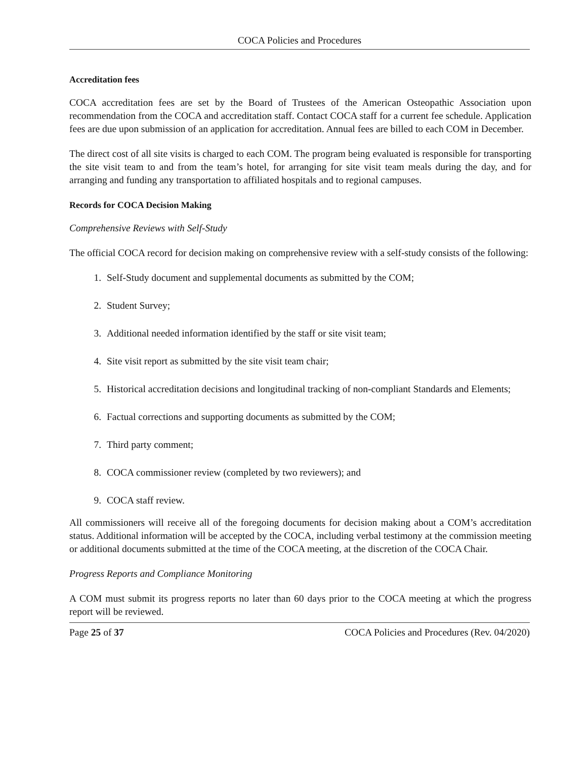COCA Policies and Procedures
Accreditation fees
COCA accreditation fees are set by the Board of Trustees of the American Osteopathic Association upon recommendation from the COCA and accreditation staff. Contact COCA staff for a current fee schedule. Application fees are due upon submission of an application for accreditation. Annual fees are billed to each COM in December.
The direct cost of all site visits is charged to each COM. The program being evaluated is responsible for transporting the site visit team to and from the team’s hotel, for arranging for site visit team meals during the day, and for arranging and funding any transportation to affiliated hospitals and to regional campuses.
Records for COCA Decision Making
Comprehensive Reviews with Self-Study
The official COCA record for decision making on comprehensive review with a self-study consists of the following:
1. Self-Study document and supplemental documents as submitted by the COM;
2. Student Survey;
3. Additional needed information identified by the staff or site visit team;
4. Site visit report as submitted by the site visit team chair;
5. Historical accreditation decisions and longitudinal tracking of non-compliant Standards and Elements;
6. Factual corrections and supporting documents as submitted by the COM;
7. Third party comment;
8. COCA commissioner review (completed by two reviewers); and
9. COCA staff review.
All commissioners will receive all of the foregoing documents for decision making about a COM’s accreditation status. Additional information will be accepted by the COCA, including verbal testimony at the commission meeting or additional documents submitted at the time of the COCA meeting, at the discretion of the COCA Chair.
Progress Reports and Compliance Monitoring
A COM must submit its progress reports no later than 60 days prior to the COCA meeting at which the progress report will be reviewed.
Page 25 of 37 COCA Policies and Procedures (Rev. 04/2020)